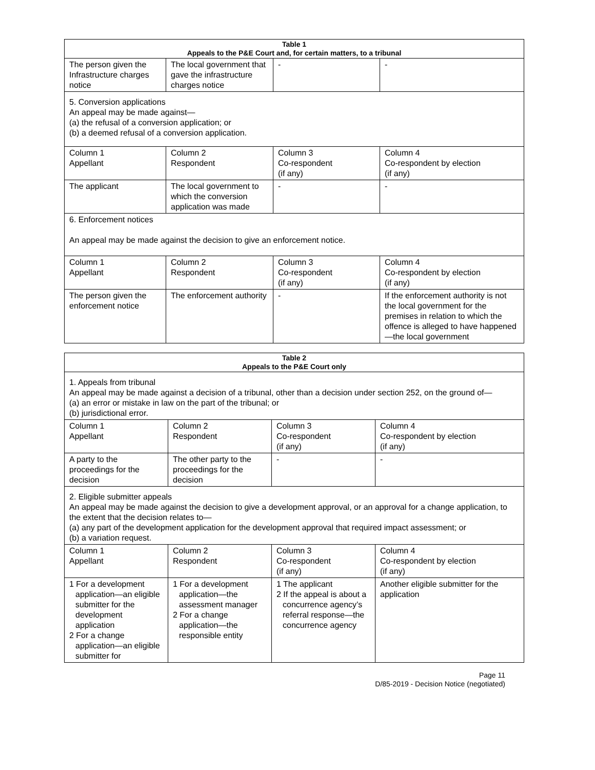| Table 1 Appeals to the P&E Court and, for certain matters, to a tribunal | | | |
| --- | --- | --- | --- |
| The person given the Infrastructure charges notice | The local government that gave the infrastructure charges notice | - | - |
| 5. Conversion applications An appeal may be made against— (a) the refusal of a conversion application; or (b) a deemed refusal of a conversion application. | | | |
| Column 1 Appellant | Column 2 Respondent | Column 3 Co-respondent (if any) | Column 4 Co-respondent by election (if any) |
| The applicant | The local government to which the conversion application was made | - | - |
| 6. Enforcement notices An appeal may be made against the decision to give an enforcement notice. | | | |
| Column 1 Appellant | Column 2 Respondent | Column 3 Co-respondent (if any) | Column 4 Co-respondent by election (if any) |
| The person given the enforcement notice | The enforcement authority | - | If the enforcement authority is not the local government for the premises in relation to which the offence is alleged to have happened—the local government |
| Table 2 Appeals to the P&E Court only | | | |
| --- | --- | --- | --- |
| 1. Appeals from tribunal An appeal may be made against a decision of a tribunal, other than a decision under section 252, on the ground of— (a) an error or mistake in law on the part of the tribunal; or (b) jurisdictional error. | | | |
| Column 1 Appellant | Column 2 Respondent | Column 3 Co-respondent (if any) | Column 4 Co-respondent by election (if any) |
| A party to the proceedings for the decision | The other party to the proceedings for the decision | - | - |
| 2. Eligible submitter appeals An appeal may be made against the decision to give a development approval, or an approval for a change application, to the extent that the decision relates to— (a) any part of the development application for the development approval that required impact assessment; or (b) a variation request. | | | |
| Column 1 Appellant | Column 2 Respondent | Column 3 Co-respondent (if any) | Column 4 Co-respondent by election (if any) |
| 1 For a development application—an eligible submitter for the development application 2 For a change application—an eligible submitter for | 1 For a development application—the assessment manager 2 For a change application—the responsible entity | 1 The applicant 2 If the appeal is about a concurrence agency’s referral response—the concurrence agency | Another eligible submitter for the application |
Page 11
D/85-2019 - Decision Notice (negotiated)